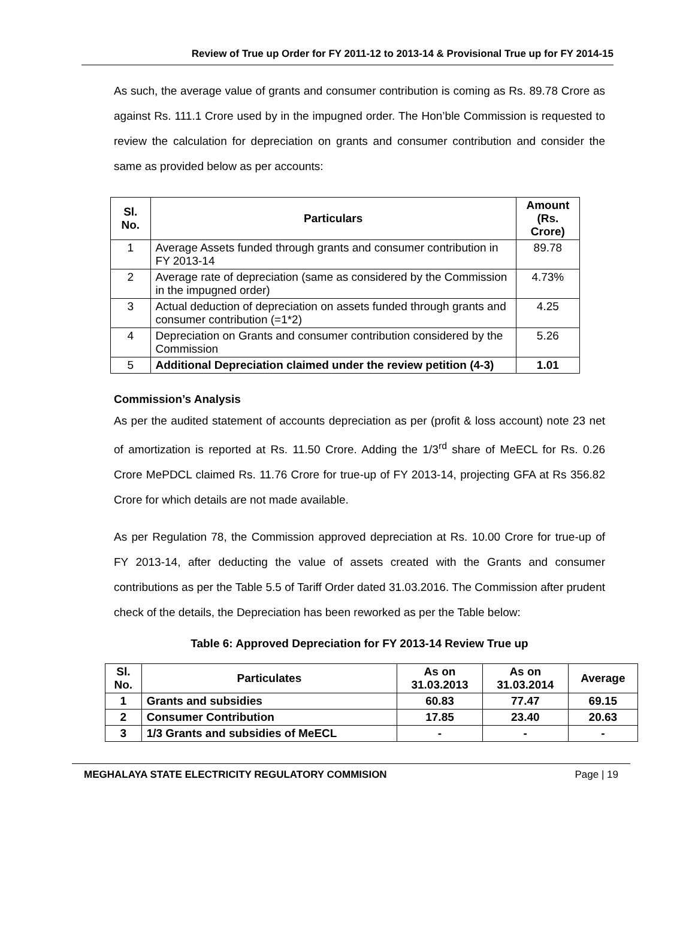Review of True up Order for FY 2011-12 to 2013-14 & Provisional True up for FY 2014-15
As such, the average value of grants and consumer contribution is coming as Rs. 89.78 Crore as against Rs. 111.1 Crore used by in the impugned order. The Hon’ble Commission is requested to review the calculation for depreciation on grants and consumer contribution and consider the same as provided below as per accounts:
| Sl. No. | Particulars | Amount (Rs. Crore) |
| --- | --- | --- |
| 1 | Average Assets funded through grants and consumer contribution in FY 2013-14 | 89.78 |
| 2 | Average rate of depreciation (same as considered by the Commission in the impugned order) | 4.73% |
| 3 | Actual deduction of depreciation on assets funded through grants and consumer contribution (=1*2) | 4.25 |
| 4 | Depreciation on Grants and consumer contribution considered by the Commission | 5.26 |
| 5 | Additional Depreciation claimed under the review petition (4-3) | 1.01 |
Commission’s Analysis
As per the audited statement of accounts depreciation as per (profit & loss account) note 23 net of amortization is reported at Rs. 11.50 Crore. Adding the 1/3<sup>rd</sup> share of MeECL for Rs. 0.26 Crore MePDCL claimed Rs. 11.76 Crore for true-up of FY 2013-14, projecting GFA at Rs 356.82 Crore for which details are not made available.
As per Regulation 78, the Commission approved depreciation at Rs. 10.00 Crore for true-up of FY 2013-14, after deducting the value of assets created with the Grants and consumer contributions as per the Table 5.5 of Tariff Order dated 31.03.2016. The Commission after prudent check of the details, the Depreciation has been reworked as per the Table below:
Table 6: Approved Depreciation for FY 2013-14 Review True up
| Sl. No. | Particulates | As on 31.03.2013 | As on 31.03.2014 | Average |
| --- | --- | --- | --- | --- |
| 1 | Grants and subsidies | 60.83 | 77.47 | 69.15 |
| 2 | Consumer Contribution | 17.85 | 23.40 | 20.63 |
| 3 | 1/3 Grants and subsidies of MeECL | - | - | - |
MEGHALAYA STATE ELECTRICITY REGULATORY COMMISION Page | 19